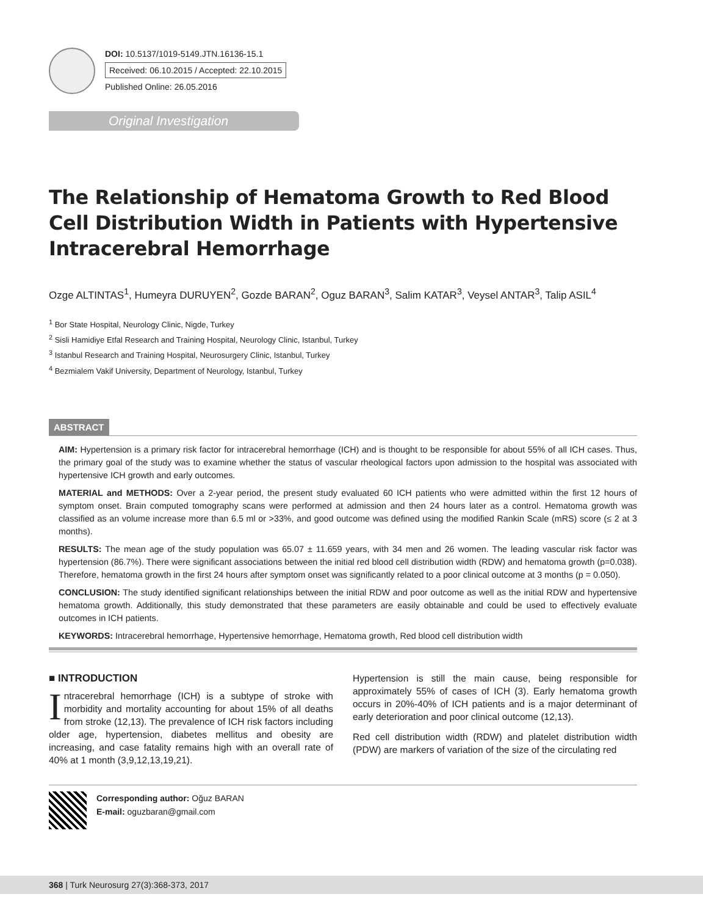DOI: 10.5137/1019-5149.JTN.16136-15.1
Received: 06.10.2015 / Accepted: 22.10.2015
Published Online: 26.05.2016
Original Investigation
The Relationship of Hematoma Growth to Red Blood Cell Distribution Width in Patients with Hypertensive Intracerebral Hemorrhage
Ozge ALTINTAS<sup>1</sup>, Humeyra DURUYEN<sup>2</sup>, Gozde BARAN<sup>2</sup>, Oguz BARAN<sup>3</sup>, Salim KATAR<sup>3</sup>, Veysel ANTAR<sup>3</sup>, Talip ASIL<sup>4</sup>
<sup>1</sup> Bor State Hospital, Neurology Clinic, Nigde, Turkey
<sup>2</sup> Sisli Hamidiye Etfal Research and Training Hospital, Neurology Clinic, Istanbul, Turkey
<sup>3</sup> Istanbul Research and Training Hospital, Neurosurgery Clinic, Istanbul, Turkey
<sup>4</sup> Bezmialem Vakif University, Department of Neurology, Istanbul, Turkey
ABSTRACT
AIM: Hypertension is a primary risk factor for intracerebral hemorrhage (ICH) and is thought to be responsible for about 55% of all ICH cases. Thus, the primary goal of the study was to examine whether the status of vascular rheological factors upon admission to the hospital was associated with hypertensive ICH growth and early outcomes.
MATERIAL and METHODS: Over a 2-year period, the present study evaluated 60 ICH patients who were admitted within the first 12 hours of symptom onset. Brain computed tomography scans were performed at admission and then 24 hours later as a control. Hematoma growth was classified as an volume increase more than 6.5 ml or >33%, and good outcome was defined using the modified Rankin Scale (mRS) score (≤ 2 at 3 months).
RESULTS: The mean age of the study population was 65.07 ± 11.659 years, with 34 men and 26 women. The leading vascular risk factor was hypertension (86.7%). There were significant associations between the initial red blood cell distribution width (RDW) and hematoma growth (p=0.038). Therefore, hematoma growth in the first 24 hours after symptom onset was significantly related to a poor clinical outcome at 3 months (p = 0.050).
CONCLUSION: The study identified significant relationships between the initial RDW and poor outcome as well as the initial RDW and hypertensive hematoma growth. Additionally, this study demonstrated that these parameters are easily obtainable and could be used to effectively evaluate outcomes in ICH patients.
KEYWORDS: Intracerebral hemorrhage, Hypertensive hemorrhage, Hematoma growth, Red blood cell distribution width
■ INTRODUCTION
Intracerebral hemorrhage (ICH) is a subtype of stroke with morbidity and mortality accounting for about 15% of all deaths from stroke (12,13). The prevalence of ICH risk factors including older age, hypertension, diabetes mellitus and obesity are increasing, and case fatality remains high with an overall rate of 40% at 1 month (3,9,12,13,19,21).
Hypertension is still the main cause, being responsible for approximately 55% of cases of ICH (3). Early hematoma growth occurs in 20%-40% of ICH patients and is a major determinant of early deterioration and poor clinical outcome (12,13).
Red cell distribution width (RDW) and platelet distribution width (PDW) are markers of variation of the size of the circulating red
Corresponding author: Oğuz BARAN
E-mail: oguzbaran@gmail.com
368 | Turk Neurosurg 27(3):368-373, 2017